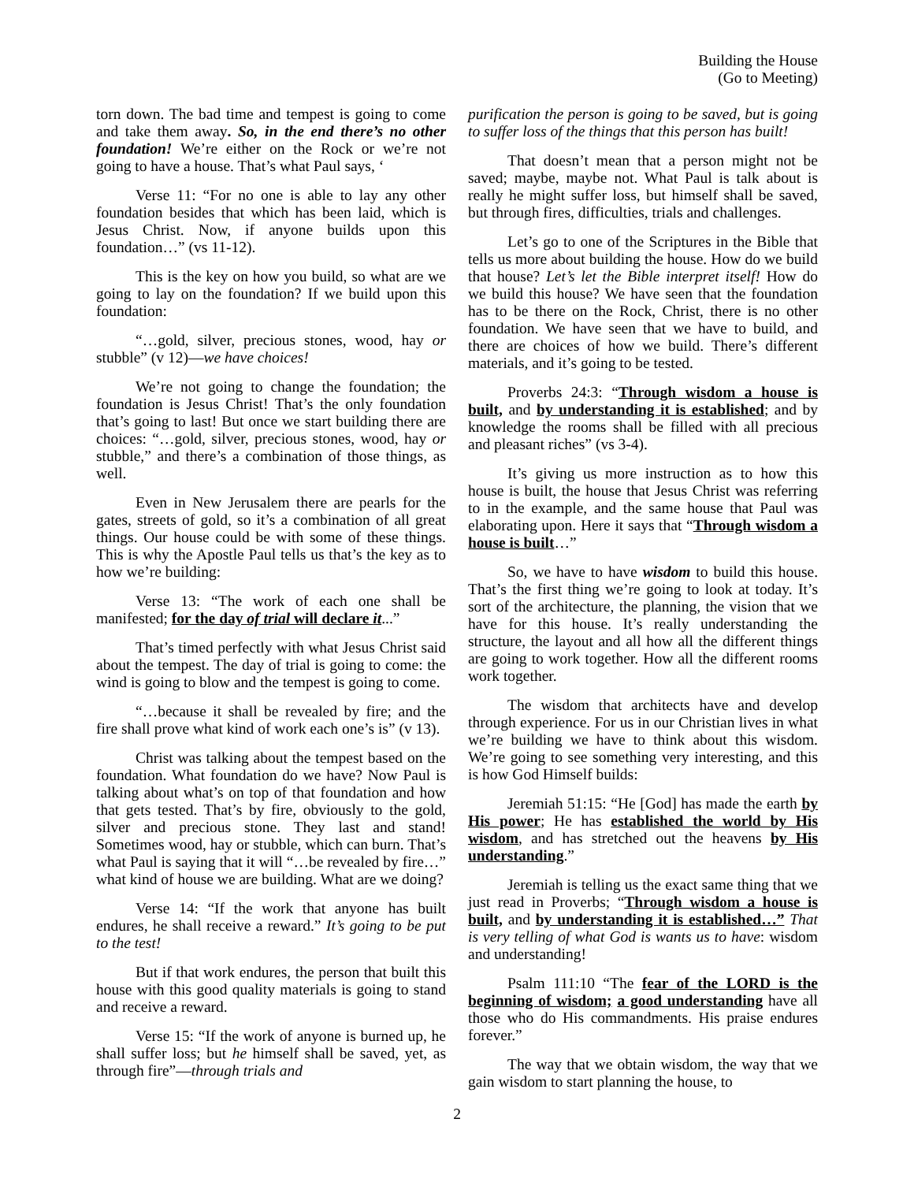Building the House
(Go to Meeting)
torn down. The bad time and tempest is going to come and take them away. So, in the end there’s no other foundation! We’re either on the Rock or we’re not going to have a house. That’s what Paul says, ‘
Verse 11: “For no one is able to lay any other foundation besides that which has been laid, which is Jesus Christ. Now, if anyone builds upon this foundation…” (vs 11-12).
This is the key on how you build, so what are we going to lay on the foundation? If we build upon this foundation:
“…gold, silver, precious stones, wood, hay or stubble” (v 12)—we have choices!
We’re not going to change the foundation; the foundation is Jesus Christ! That’s the only foundation that’s going to last! But once we start building there are choices: “…gold, silver, precious stones, wood, hay or stubble,” and there’s a combination of those things, as well.
Even in New Jerusalem there are pearls for the gates, streets of gold, so it’s a combination of all great things. Our house could be with some of these things. This is why the Apostle Paul tells us that’s the key as to how we’re building:
Verse 13: “The work of each one shall be manifested; for the day of trial will declare it...”
That’s timed perfectly with what Jesus Christ said about the tempest. The day of trial is going to come: the wind is going to blow and the tempest is going to come.
“…because it shall be revealed by fire; and the fire shall prove what kind of work each one’s is” (v 13).
Christ was talking about the tempest based on the foundation. What foundation do we have? Now Paul is talking about what’s on top of that foundation and how that gets tested. That’s by fire, obviously to the gold, silver and precious stone. They last and stand! Sometimes wood, hay or stubble, which can burn. That’s what Paul is saying that it will “…be revealed by fire…” what kind of house we are building. What are we doing?
Verse 14: “If the work that anyone has built endures, he shall receive a reward.” It’s going to be put to the test!
But if that work endures, the person that built this house with this good quality materials is going to stand and receive a reward.
Verse 15: “If the work of anyone is burned up, he shall suffer loss; but he himself shall be saved, yet, as through fire”—through trials and
purification the person is going to be saved, but is going to suffer loss of the things that this person has built!
That doesn’t mean that a person might not be saved; maybe, maybe not. What Paul is talk about is really he might suffer loss, but himself shall be saved, but through fires, difficulties, trials and challenges.
Let’s go to one of the Scriptures in the Bible that tells us more about building the house. How do we build that house? Let’s let the Bible interpret itself! How do we build this house? We have seen that the foundation has to be there on the Rock, Christ, there is no other foundation. We have seen that we have to build, and there are choices of how we build. There’s different materials, and it’s going to be tested.
Proverbs 24:3: “Through wisdom a house is built, and by understanding it is established; and by knowledge the rooms shall be filled with all precious and pleasant riches” (vs 3-4).
It’s giving us more instruction as to how this house is built, the house that Jesus Christ was referring to in the example, and the same house that Paul was elaborating upon. Here it says that “Through wisdom a house is built…”
So, we have to have wisdom to build this house. That’s the first thing we’re going to look at today. It’s sort of the architecture, the planning, the vision that we have for this house. It’s really understanding the structure, the layout and all how all the different things are going to work together. How all the different rooms work together.
The wisdom that architects have and develop through experience. For us in our Christian lives in what we’re building we have to think about this wisdom. We’re going to see something very interesting, and this is how God Himself builds:
Jeremiah 51:15: “He [God] has made the earth by His power; He has established the world by His wisdom, and has stretched out the heavens by His understanding.”
Jeremiah is telling us the exact same thing that we just read in Proverbs; “Through wisdom a house is built, and by understanding it is established…” That is very telling of what God is wants us to have: wisdom and understanding!
Psalm 111:10 “The fear of the LORD is the beginning of wisdom; a good understanding have all those who do His commandments. His praise endures forever.”
The way that we obtain wisdom, the way that we gain wisdom to start planning the house, to
2